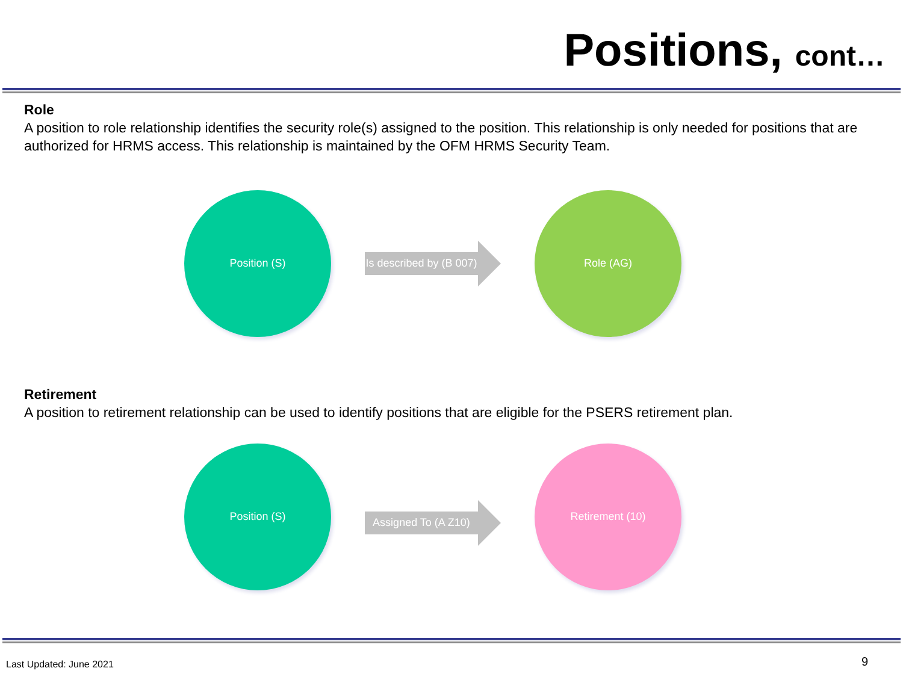Positions, cont…
Role
A position to role relationship identifies the security role(s) assigned to the position. This relationship is only needed for positions that are authorized for HRMS access. This relationship is maintained by the OFM HRMS Security Team.
Position (S)
Is described by (B 007)
Role (AG)
Retirement
A position to retirement relationship can be used to identify positions that are eligible for the PSERS retirement plan.
Position (S)
Assigned To (A Z10)
Retirement (10)
Last Updated: June 2021 9